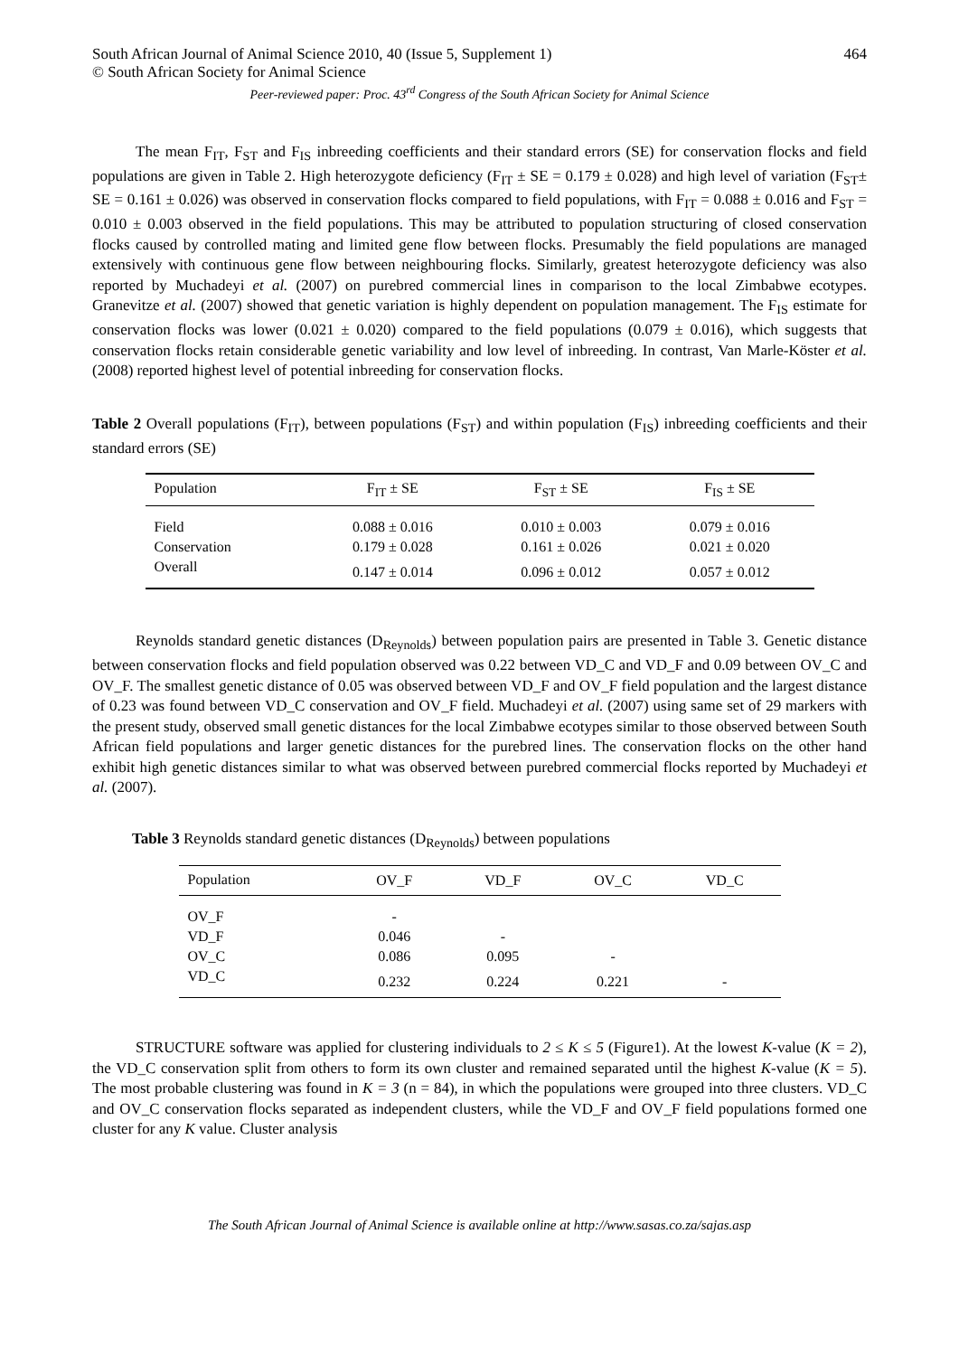South African Journal of Animal Science 2010, 40 (Issue 5, Supplement 1) 464
© South African Society for Animal Science
Peer-reviewed paper: Proc. 43<sup>rd</sup> Congress of the South African Society for Animal Science
The mean F<sub>IT</sub>, F<sub>ST</sub> and F<sub>IS</sub> inbreeding coefficients and their standard errors (SE) for conservation flocks and field populations are given in Table 2. High heterozygote deficiency (F<sub>IT</sub> ± SE = 0.179 ± 0.028) and high level of variation (F<sub>ST</sub>± SE = 0.161 ± 0.026) was observed in conservation flocks compared to field populations, with F<sub>IT</sub> = 0.088 ± 0.016 and F<sub>ST</sub> = 0.010 ± 0.003 observed in the field populations. This may be attributed to population structuring of closed conservation flocks caused by controlled mating and limited gene flow between flocks. Presumably the field populations are managed extensively with continuous gene flow between neighbouring flocks. Similarly, greatest heterozygote deficiency was also reported by Muchadeyi et al. (2007) on purebred commercial lines in comparison to the local Zimbabwe ecotypes. Granevitze et al. (2007) showed that genetic variation is highly dependent on population management. The F<sub>IS</sub> estimate for conservation flocks was lower (0.021 ± 0.020) compared to the field populations (0.079 ± 0.016), which suggests that conservation flocks retain considerable genetic variability and low level of inbreeding. In contrast, Van Marle-Köster et al. (2008) reported highest level of potential inbreeding for conservation flocks.
Table 2 Overall populations (F<sub>IT</sub>), between populations (F<sub>ST</sub>) and within population (F<sub>IS</sub>) inbreeding coefficients and their standard errors (SE)
| Population | F<sub>IT</sub> ± SE | F<sub>ST</sub> ± SE | F<sub>IS</sub> ± SE |
| --- | --- | --- | --- |
| Field | 0.088 ± 0.016 | 0.010 ± 0.003 | 0.079 ± 0.016 |
| Conservation | 0.179 ± 0.028 | 0.161 ± 0.026 | 0.021 ± 0.020 |
| Overall | 0.147 ± 0.014 | 0.096 ± 0.012 | 0.057 ± 0.012 |
Reynolds standard genetic distances (D<sub>Reynolds</sub>) between population pairs are presented in Table 3. Genetic distance between conservation flocks and field population observed was 0.22 between VD_C and VD_F and 0.09 between OV_C and OV_F. The smallest genetic distance of 0.05 was observed between VD_F and OV_F field population and the largest distance of 0.23 was found between VD_C conservation and OV_F field. Muchadeyi et al. (2007) using same set of 29 markers with the present study, observed small genetic distances for the local Zimbabwe ecotypes similar to those observed between South African field populations and larger genetic distances for the purebred lines. The conservation flocks on the other hand exhibit high genetic distances similar to what was observed between purebred commercial flocks reported by Muchadeyi et al. (2007).
Table 3 Reynolds standard genetic distances (D<sub>Reynolds</sub>) between populations
| Population | OV_F | VD_F | OV_C | VD_C |
| --- | --- | --- | --- | --- |
| OV_F | - | | | |
| VD_F | 0.046 | - | | |
| OV_C | 0.086 | 0.095 | - | |
| VD_C | 0.232 | 0.224 | 0.221 | - |
STRUCTURE software was applied for clustering individuals to 2 ≤ K ≤ 5 (Figure1). At the lowest K-value (K = 2), the VD_C conservation split from others to form its own cluster and remained separated until the highest K-value (K = 5). The most probable clustering was found in K = 3 (n = 84), in which the populations were grouped into three clusters. VD_C and OV_C conservation flocks separated as independent clusters, while the VD_F and OV_F field populations formed one cluster for any K value. Cluster analysis
The South African Journal of Animal Science is available online at http://www.sasas.co.za/sajas.asp